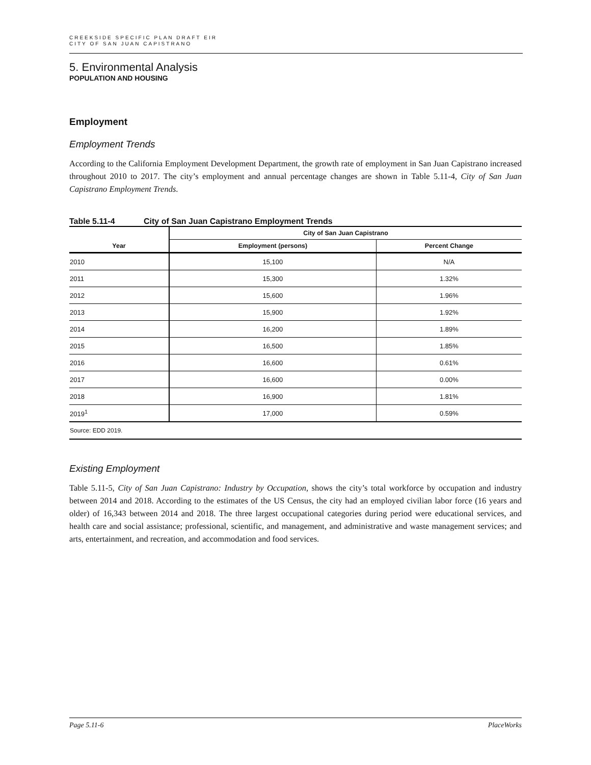CREEKSIDE SPECIFIC PLAN DRAFT EIR
CITY OF SAN JUAN CAPISTRANO
5. Environmental Analysis
POPULATION AND HOUSING
Employment
Employment Trends
According to the California Employment Development Department, the growth rate of employment in San Juan Capistrano increased throughout 2010 to 2017. The city’s employment and annual percentage changes are shown in Table 5.11-4, City of San Juan Capistrano Employment Trends.
Table 5.11-4 City of San Juan Capistrano Employment Trends
| | City of San Juan Capistrano | |
| --- | --- | --- |
| Year | Employment (persons) | Percent Change |
| 2010 | 15,100 | N/A |
| 2011 | 15,300 | 1.32% |
| 2012 | 15,600 | 1.96% |
| 2013 | 15,900 | 1.92% |
| 2014 | 16,200 | 1.89% |
| 2015 | 16,500 | 1.85% |
| 2016 | 16,600 | 0.61% |
| 2017 | 16,600 | 0.00% |
| 2018 | 16,900 | 1.81% |
| 2019<sup>1</sup> | 17,000 | 0.59% |
| Source: EDD 2019. | | |
Existing Employment
Table 5.11-5, City of San Juan Capistrano: Industry by Occupation, shows the city’s total workforce by occupation and industry between 2014 and 2018. According to the estimates of the US Census, the city had an employed civilian labor force (16 years and older) of 16,343 between 2014 and 2018. The three largest occupational categories during period were educational services, and health care and social assistance; professional, scientific, and management, and administrative and waste management services; and arts, entertainment, and recreation, and accommodation and food services.
Page 5.11-6 PlaceWorks